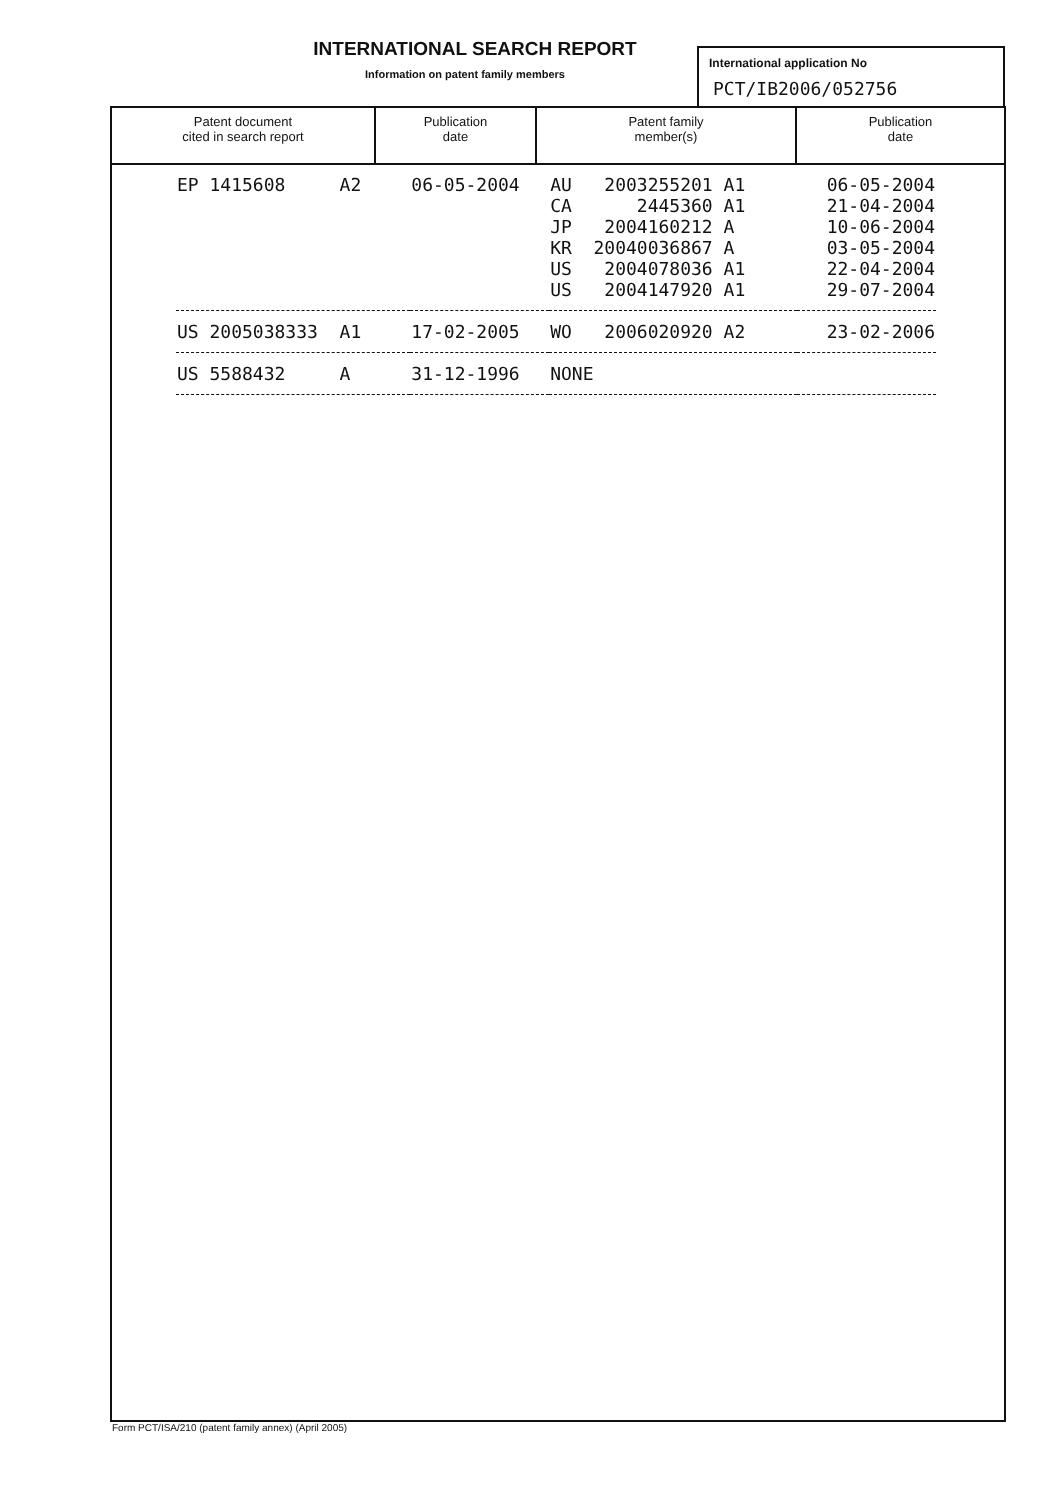INTERNATIONAL SEARCH REPORT
Information on patent family members
International application No
PCT/IB2006/052756
| Patent document cited in search report | Publication date | Patent family member(s) | Publication date |
| --- | --- | --- | --- |
| EP 1415608 A2 | 06-05-2004 | AU 2003255201 A1 CA 2445360 A1 JP 2004160212 A KR 20040036867 A US 2004078036 A1 US 2004147920 A1 | 06-05-2004 21-04-2004 10-06-2004 03-05-2004 22-04-2004 29-07-2004 |
| US 2005038333 A1 | 17-02-2005 | WO 2006020920 A2 | 23-02-2006 |
| US 5588432 A | 31-12-1996 | NONE | |
Form PCT/ISA/210 (patent family annex) (April 2005)